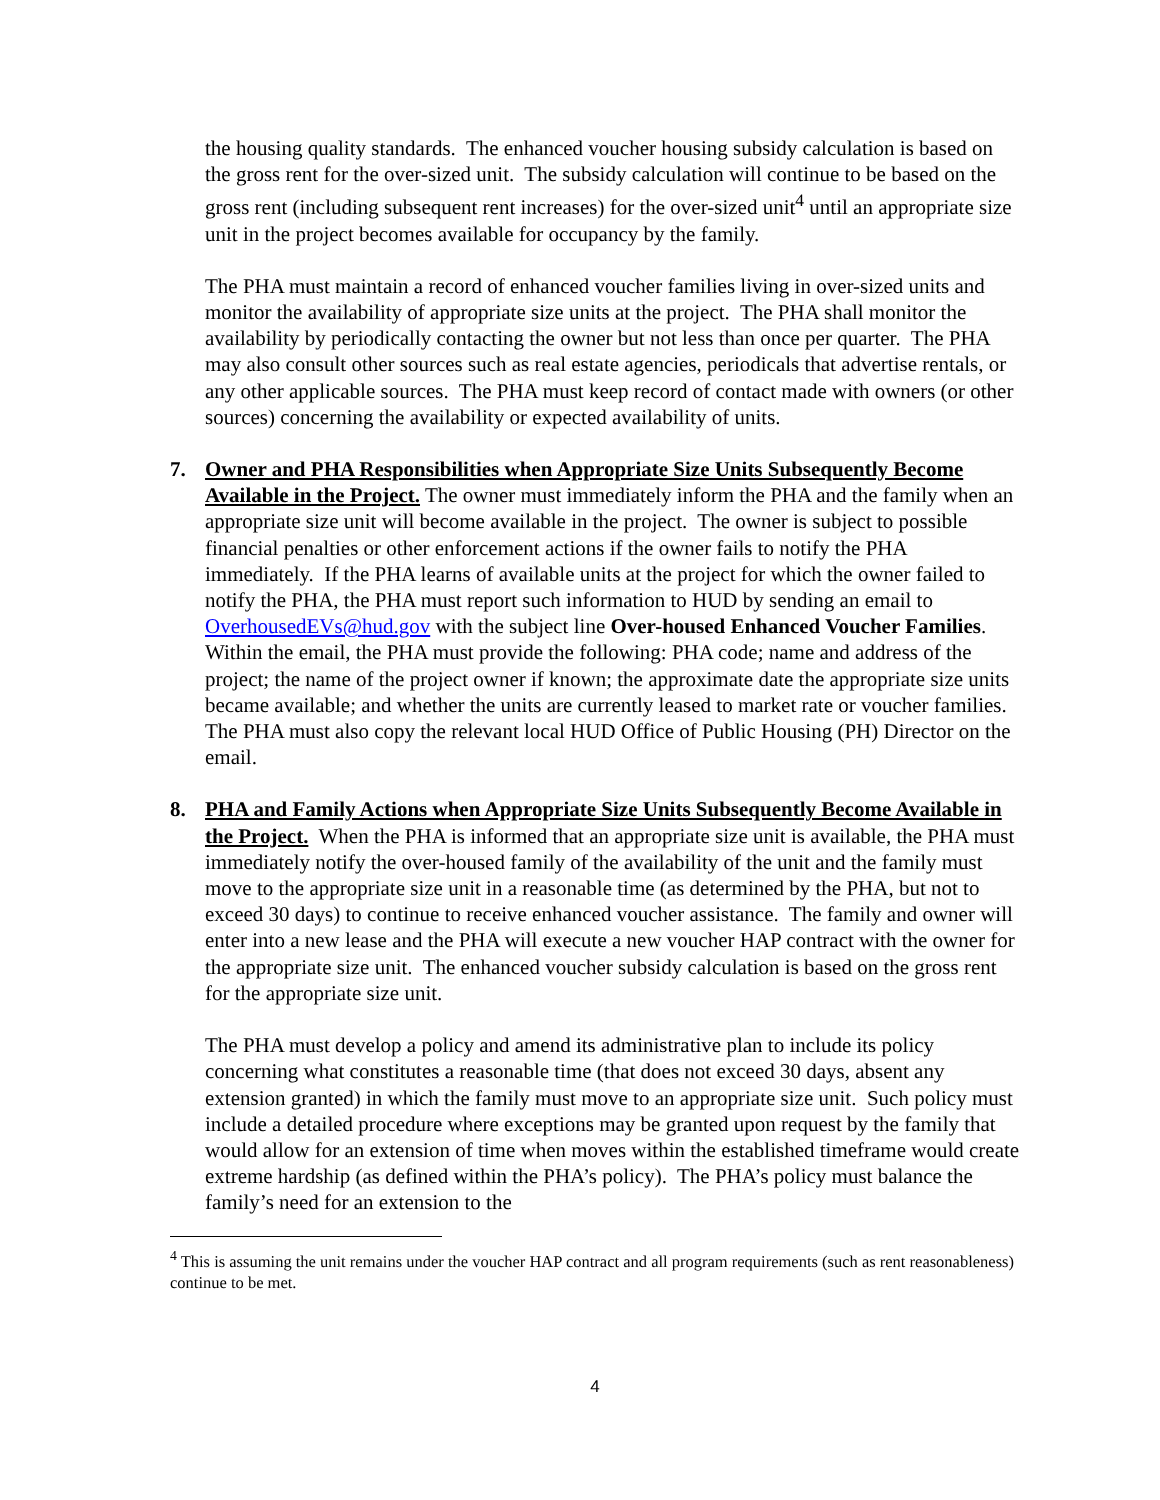the housing quality standards. The enhanced voucher housing subsidy calculation is based on the gross rent for the over-sized unit. The subsidy calculation will continue to be based on the gross rent (including subsequent rent increases) for the over-sized unit<sup>4</sup> until an appropriate size unit in the project becomes available for occupancy by the family.
The PHA must maintain a record of enhanced voucher families living in over-sized units and monitor the availability of appropriate size units at the project. The PHA shall monitor the availability by periodically contacting the owner but not less than once per quarter. The PHA may also consult other sources such as real estate agencies, periodicals that advertise rentals, or any other applicable sources. The PHA must keep record of contact made with owners (or other sources) concerning the availability or expected availability of units.
7. Owner and PHA Responsibilities when Appropriate Size Units Subsequently Become Available in the Project. The owner must immediately inform the PHA and the family when an appropriate size unit will become available in the project. The owner is subject to possible financial penalties or other enforcement actions if the owner fails to notify the PHA immediately. If the PHA learns of available units at the project for which the owner failed to notify the PHA, the PHA must report such information to HUD by sending an email to OverhousedEVs@hud.gov with the subject line Over-housed Enhanced Voucher Families. Within the email, the PHA must provide the following: PHA code; name and address of the project; the name of the project owner if known; the approximate date the appropriate size units became available; and whether the units are currently leased to market rate or voucher families. The PHA must also copy the relevant local HUD Office of Public Housing (PH) Director on the email.
8. PHA and Family Actions when Appropriate Size Units Subsequently Become Available in the Project. When the PHA is informed that an appropriate size unit is available, the PHA must immediately notify the over-housed family of the availability of the unit and the family must move to the appropriate size unit in a reasonable time (as determined by the PHA, but not to exceed 30 days) to continue to receive enhanced voucher assistance. The family and owner will enter into a new lease and the PHA will execute a new voucher HAP contract with the owner for the appropriate size unit. The enhanced voucher subsidy calculation is based on the gross rent for the appropriate size unit.
The PHA must develop a policy and amend its administrative plan to include its policy concerning what constitutes a reasonable time (that does not exceed 30 days, absent any extension granted) in which the family must move to an appropriate size unit. Such policy must include a detailed procedure where exceptions may be granted upon request by the family that would allow for an extension of time when moves within the established timeframe would create extreme hardship (as defined within the PHA’s policy). The PHA’s policy must balance the family’s need for an extension to the
<sup>4</sup> This is assuming the unit remains under the voucher HAP contract and all program requirements (such as rent reasonableness) continue to be met.
4